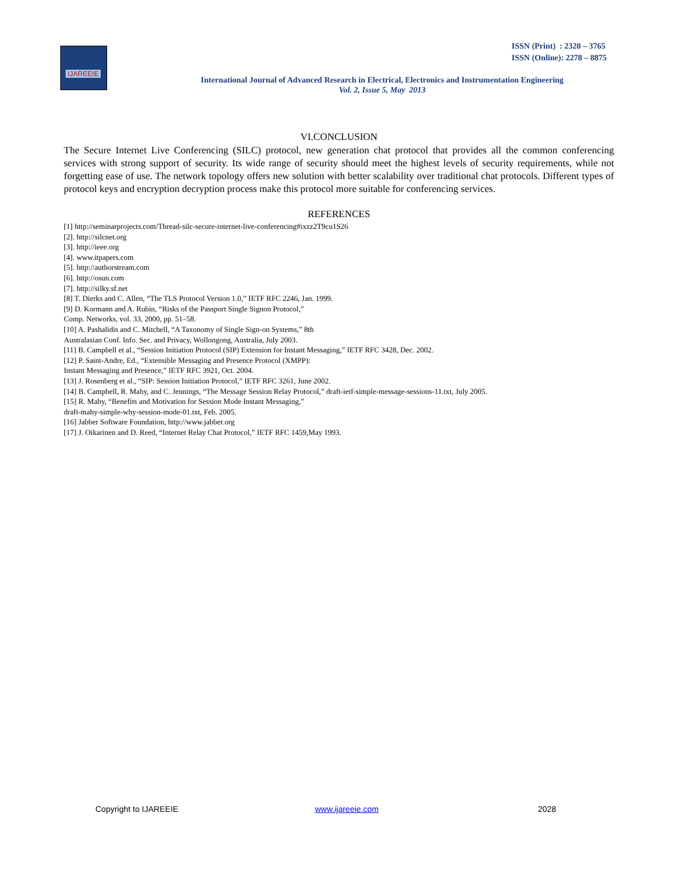IJAREEIE
ISSN (Print) : 2320 – 3765
ISSN (Online): 2278 – 8875
International Journal of Advanced Research in Electrical, Electronics and Instrumentation Engineering
Vol. 2, Issue 5, May 2013
VI.CONCLUSION
The Secure Internet Live Conferencing (SILC) protocol, new generation chat protocol that provides all the common conferencing services with strong support of security. Its wide range of security should meet the highest levels of security requirements, while not forgetting ease of use. The network topology offers new solution with better scalability over traditional chat protocols. Different types of protocol keys and encryption decryption process make this protocol more suitable for conferencing services.
REFERENCES
[1] http://seminarprojects.com/Thread-silc-secure-internet-live-conferencing#ixzz2T9cu1S26
[2]. http://silcnet.org
[3]. http://ieee.org
[4]. www.itpapers.com
[5]. http://authorstream.com
[6]. http://osun.com
[7]. http://silky.sf.net
[8] T. Dierks and C. Allen, “The TLS Protocol Version 1.0,” IETF RFC 2246, Jan. 1999.
[9] D. Kormann and A. Rubin, “Risks of the Passport Single Signon Protocol,”
Comp. Networks, vol. 33, 2000, pp. 51–58.
[10] A. Pashalidis and C. Mitchell, “A Taxonomy of Single Sign-on Systems,” 8th
Australasian Conf. Info. Sec. and Privacy, Wollongong, Australia, July 2003.
[11] B. Campbell et al., “Session Initiation Protocol (SIP) Extension for Instant Messaging,” IETF RFC 3428, Dec. 2002.
[12] P. Saint-Andre, Ed., “Extensible Messaging and Presence Protocol (XMPP):
Instant Messaging and Presence,” IETF RFC 3921, Oct. 2004.
[13] J. Rosenberg et al., “SIP: Session Initiation Protocol,” IETF RFC 3261, June 2002.
[14] B. Campbell, R. Mahy, and C. Jennings, “The Message Session Relay Protocol,” draft-ietf-simple-message-sessions-11.txt, July 2005.
[15] R. Mahy, “Benefits and Motivation for Session Mode Instant Messaging,”
draft-mahy-simple-why-session-mode-01.txt, Feb. 2005.
[16] Jabber Software Foundation, http://www.jabber.org
[17] J. Oikarinen and D. Reed, “Internet Relay Chat Protocol,” IETF RFC 1459,May 1993.
Copyright to IJAREEIE www.ijareeie.com 2028